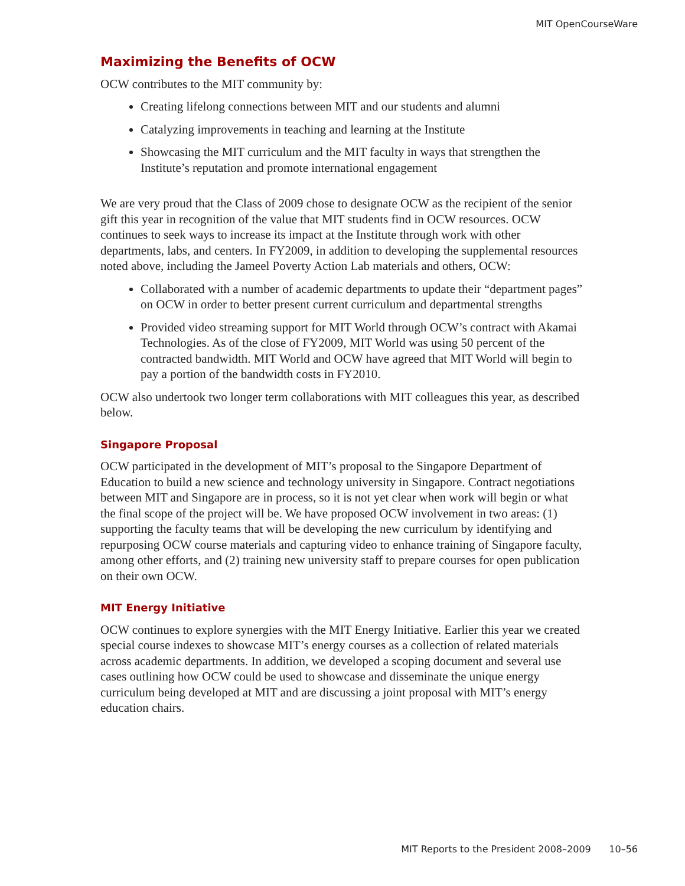MIT OpenCourseWare
Maximizing the Benefits of OCW
OCW contributes to the MIT community by:
Creating lifelong connections between MIT and our students and alumni
Catalyzing improvements in teaching and learning at the Institute
Showcasing the MIT curriculum and the MIT faculty in ways that strengthen the Institute’s reputation and promote international engagement
We are very proud that the Class of 2009 chose to designate OCW as the recipient of the senior gift this year in recognition of the value that MIT students find in OCW resources. OCW continues to seek ways to increase its impact at the Institute through work with other departments, labs, and centers. In FY2009, in addition to developing the supplemental resources noted above, including the Jameel Poverty Action Lab materials and others, OCW:
Collaborated with a number of academic departments to update their “department pages” on OCW in order to better present current curriculum and departmental strengths
Provided video streaming support for MIT World through OCW’s contract with Akamai Technologies. As of the close of FY2009, MIT World was using 50 percent of the contracted bandwidth. MIT World and OCW have agreed that MIT World will begin to pay a portion of the bandwidth costs in FY2010.
OCW also undertook two longer term collaborations with MIT colleagues this year, as described below.
Singapore Proposal
OCW participated in the development of MIT’s proposal to the Singapore Department of Education to build a new science and technology university in Singapore. Contract negotiations between MIT and Singapore are in process, so it is not yet clear when work will begin or what the final scope of the project will be. We have proposed OCW involvement in two areas: (1) supporting the faculty teams that will be developing the new curriculum by identifying and repurposing OCW course materials and capturing video to enhance training of Singapore faculty, among other efforts, and (2) training new university staff to prepare courses for open publication on their own OCW.
MIT Energy Initiative
OCW continues to explore synergies with the MIT Energy Initiative. Earlier this year we created special course indexes to showcase MIT’s energy courses as a collection of related materials across academic departments. In addition, we developed a scoping document and several use cases outlining how OCW could be used to showcase and disseminate the unique energy curriculum being developed at MIT and are discussing a joint proposal with MIT’s energy education chairs.
MIT Reports to the President 2008–2009 10–56